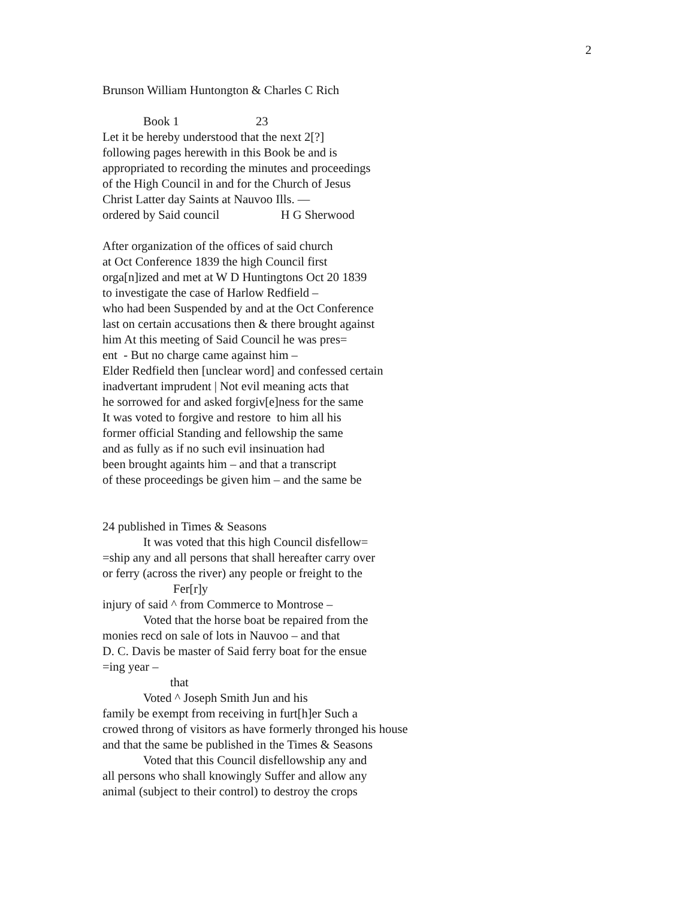2
Brunson William Huntongton & Charles C Rich
Book 1 23
Let it be hereby understood that the next 2[?]
following pages herewith in this Book be and is
appropriated to recording the minutes and proceedings
of the High Council in and for the Church of Jesus
Christ Latter day Saints at Nauvoo Ills. —
ordered by Said council H G Sherwood
After organization of the offices of said church
at Oct Conference 1839 the high Council first
orga[n]ized and met at W D Huntingtons Oct 20 1839
to investigate the case of Harlow Redfield –
who had been Suspended by and at the Oct Conference
last on certain accusations then & there brought against
him At this meeting of Said Council he was pres=
ent - But no charge came against him –
Elder Redfield then [unclear word] and confessed certain
inadvertant imprudent | Not evil meaning acts that
he sorrowed for and asked forgiv[e]ness for the same
It was voted to forgive and restore to him all his
former official Standing and fellowship the same
and as fully as if no such evil insinuation had
been brought againts him – and that a transcript
of these proceedings be given him – and the same be
24 published in Times & Seasons
It was voted that this high Council disfellow=
=ship any and all persons that shall hereafter carry over
or ferry (across the river) any people or freight to the
Fer[r]y
injury of said ^ from Commerce to Montrose –
Voted that the horse boat be repaired from the
monies recd on sale of lots in Nauvoo – and that
D. C. Davis be master of Said ferry boat for the ensue
=ing year –
that
Voted ^ Joseph Smith Jun and his
family be exempt from receiving in furt[h]er Such a
crowed throng of visitors as have formerly thronged his house
and that the same be published in the Times & Seasons
Voted that this Council disfellowship any and
all persons who shall knowingly Suffer and allow any
animal (subject to their control) to destroy the crops